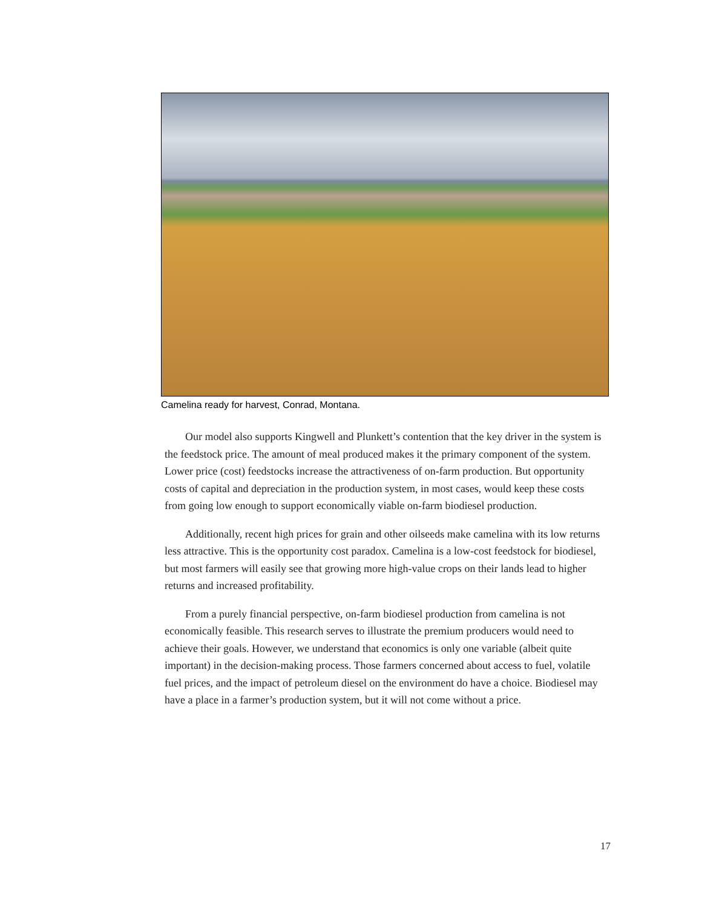Camelina ready for harvest, Conrad, Montana.
Our model also supports Kingwell and Plunkett’s contention that the key driver in the system is the feedstock price. The amount of meal produced makes it the primary component of the system. Lower price (cost) feedstocks increase the attractiveness of on-farm production. But opportunity costs of capital and depreciation in the production system, in most cases, would keep these costs from going low enough to support economically viable on-farm biodiesel production.
Additionally, recent high prices for grain and other oilseeds make camelina with its low returns less attractive. This is the opportunity cost paradox. Camelina is a low-cost feedstock for biodiesel, but most farmers will easily see that growing more high-value crops on their lands lead to higher returns and increased profitability.
From a purely financial perspective, on-farm biodiesel production from camelina is not economically feasible. This research serves to illustrate the premium producers would need to achieve their goals. However, we understand that economics is only one variable (albeit quite important) in the decision-making process. Those farmers concerned about access to fuel, volatile fuel prices, and the impact of petroleum diesel on the environment do have a choice. Biodiesel may have a place in a farmer’s production system, but it will not come without a price.
17